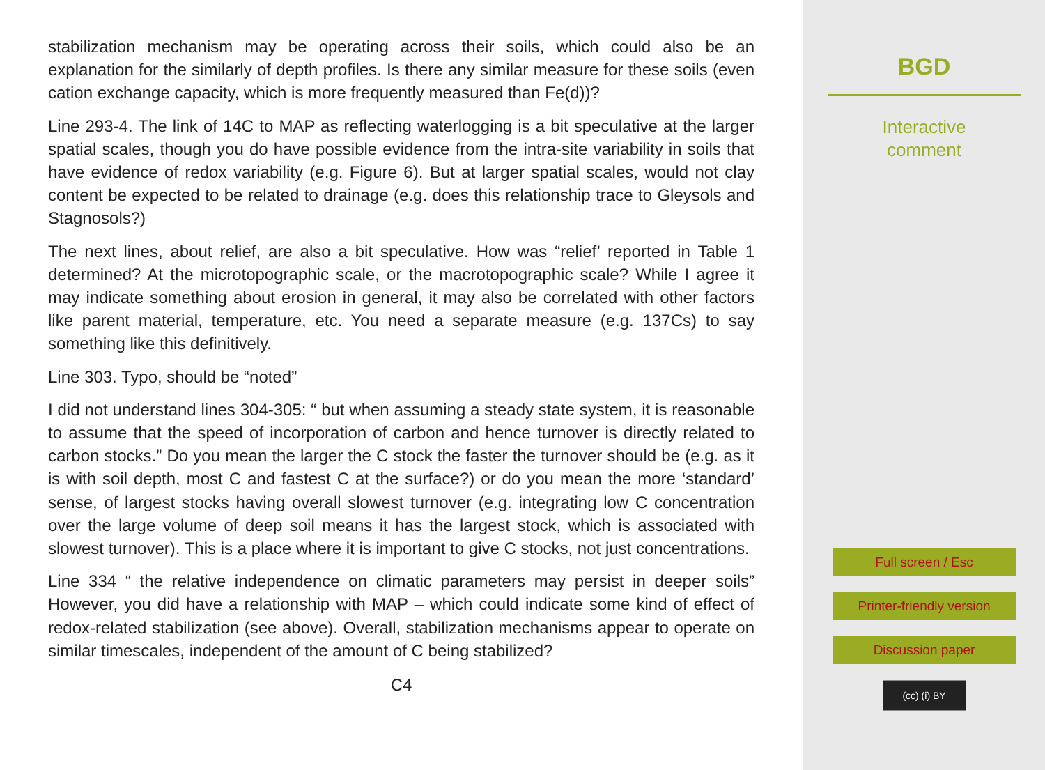stabilization mechanism may be operating across their soils, which could also be an explanation for the similarly of depth profiles. Is there any similar measure for these soils (even cation exchange capacity, which is more frequently measured than Fe(d))?
Line 293-4. The link of 14C to MAP as reflecting waterlogging is a bit speculative at the larger spatial scales, though you do have possible evidence from the intra-site variability in soils that have evidence of redox variability (e.g. Figure 6). But at larger spatial scales, would not clay content be expected to be related to drainage (e.g. does this relationship trace to Gleysols and Stagnosols?)
The next lines, about relief, are also a bit speculative. How was “relief’ reported in Table 1 determined? At the microtopographic scale, or the macrotopographic scale? While I agree it may indicate something about erosion in general, it may also be correlated with other factors like parent material, temperature, etc. You need a separate measure (e.g. 137Cs) to say something like this definitively.
Line 303. Typo, should be “noted”
I did not understand lines 304-305: “ but when assuming a steady state system, it is reasonable to assume that the speed of incorporation of carbon and hence turnover is directly related to carbon stocks.” Do you mean the larger the C stock the faster the turnover should be (e.g. as it is with soil depth, most C and fastest C at the surface?) or do you mean the more ‘standard’ sense, of largest stocks having overall slowest turnover (e.g. integrating low C concentration over the large volume of deep soil means it has the largest stock, which is associated with slowest turnover). This is a place where it is important to give C stocks, not just concentrations.
Line 334 “ the relative independence on climatic parameters may persist in deeper soils” However, you did have a relationship with MAP – which could indicate some kind of effect of redox-related stabilization (see above). Overall, stabilization mechanisms appear to operate on similar timescales, independent of the amount of C being stabilized?
C4
BGD
Interactive
comment
Full screen / Esc
Printer-friendly version
Discussion paper
(cc) (i) BY